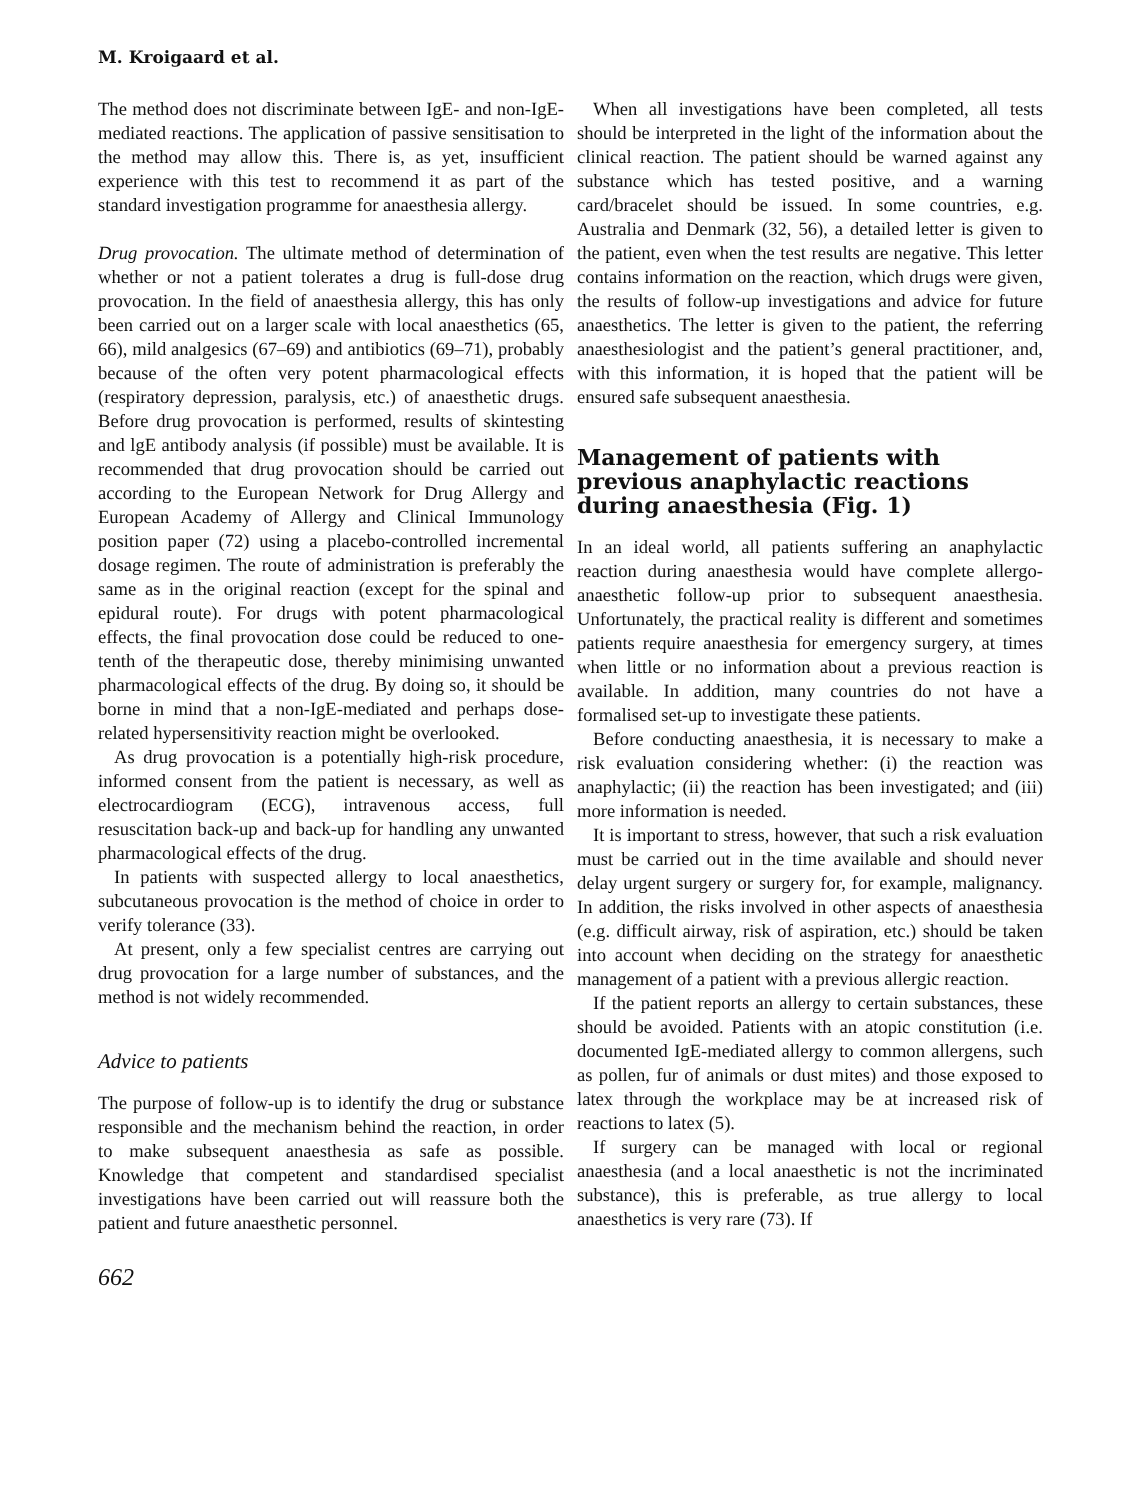M. Kroigaard et al.
The method does not discriminate between IgE- and non-IgE-mediated reactions. The application of passive sensitisation to the method may allow this. There is, as yet, insufficient experience with this test to recommend it as part of the standard investigation programme for anaesthesia allergy.
Drug provocation. The ultimate method of determination of whether or not a patient tolerates a drug is full-dose drug provocation. In the field of anaesthesia allergy, this has only been carried out on a larger scale with local anaesthetics (65, 66), mild analgesics (67–69) and antibiotics (69–71), probably because of the often very potent pharmacological effects (respiratory depression, paralysis, etc.) of anaesthetic drugs. Before drug provocation is performed, results of skintesting and lgE antibody analysis (if possible) must be available. It is recommended that drug provocation should be carried out according to the European Network for Drug Allergy and European Academy of Allergy and Clinical Immunology position paper (72) using a placebo-controlled incremental dosage regimen. The route of administration is preferably the same as in the original reaction (except for the spinal and epidural route). For drugs with potent pharmacological effects, the final provocation dose could be reduced to one-tenth of the therapeutic dose, thereby minimising unwanted pharmacological effects of the drug. By doing so, it should be borne in mind that a non-IgE-mediated and perhaps dose-related hypersensitivity reaction might be overlooked.
As drug provocation is a potentially high-risk procedure, informed consent from the patient is necessary, as well as electrocardiogram (ECG), intravenous access, full resuscitation back-up and back-up for handling any unwanted pharmacological effects of the drug.
In patients with suspected allergy to local anaesthetics, subcutaneous provocation is the method of choice in order to verify tolerance (33).
At present, only a few specialist centres are carrying out drug provocation for a large number of substances, and the method is not widely recommended.
Advice to patients
The purpose of follow-up is to identify the drug or substance responsible and the mechanism behind the reaction, in order to make subsequent anaesthesia as safe as possible. Knowledge that competent and standardised specialist investigations have been carried out will reassure both the patient and future anaesthetic personnel.
662
When all investigations have been completed, all tests should be interpreted in the light of the information about the clinical reaction. The patient should be warned against any substance which has tested positive, and a warning card/bracelet should be issued. In some countries, e.g. Australia and Denmark (32, 56), a detailed letter is given to the patient, even when the test results are negative. This letter contains information on the reaction, which drugs were given, the results of follow-up investigations and advice for future anaesthetics. The letter is given to the patient, the referring anaesthesiologist and the patient’s general practitioner, and, with this information, it is hoped that the patient will be ensured safe subsequent anaesthesia.
Management of patients with previous anaphylactic reactions during anaesthesia (Fig. 1)
In an ideal world, all patients suffering an anaphylactic reaction during anaesthesia would have complete allergo-anaesthetic follow-up prior to subsequent anaesthesia. Unfortunately, the practical reality is different and sometimes patients require anaesthesia for emergency surgery, at times when little or no information about a previous reaction is available. In addition, many countries do not have a formalised set-up to investigate these patients.
Before conducting anaesthesia, it is necessary to make a risk evaluation considering whether: (i) the reaction was anaphylactic; (ii) the reaction has been investigated; and (iii) more information is needed.
It is important to stress, however, that such a risk evaluation must be carried out in the time available and should never delay urgent surgery or surgery for, for example, malignancy. In addition, the risks involved in other aspects of anaesthesia (e.g. difficult airway, risk of aspiration, etc.) should be taken into account when deciding on the strategy for anaesthetic management of a patient with a previous allergic reaction.
If the patient reports an allergy to certain substances, these should be avoided. Patients with an atopic constitution (i.e. documented IgE-mediated allergy to common allergens, such as pollen, fur of animals or dust mites) and those exposed to latex through the workplace may be at increased risk of reactions to latex (5).
If surgery can be managed with local or regional anaesthesia (and a local anaesthetic is not the incriminated substance), this is preferable, as true allergy to local anaesthetics is very rare (73). If